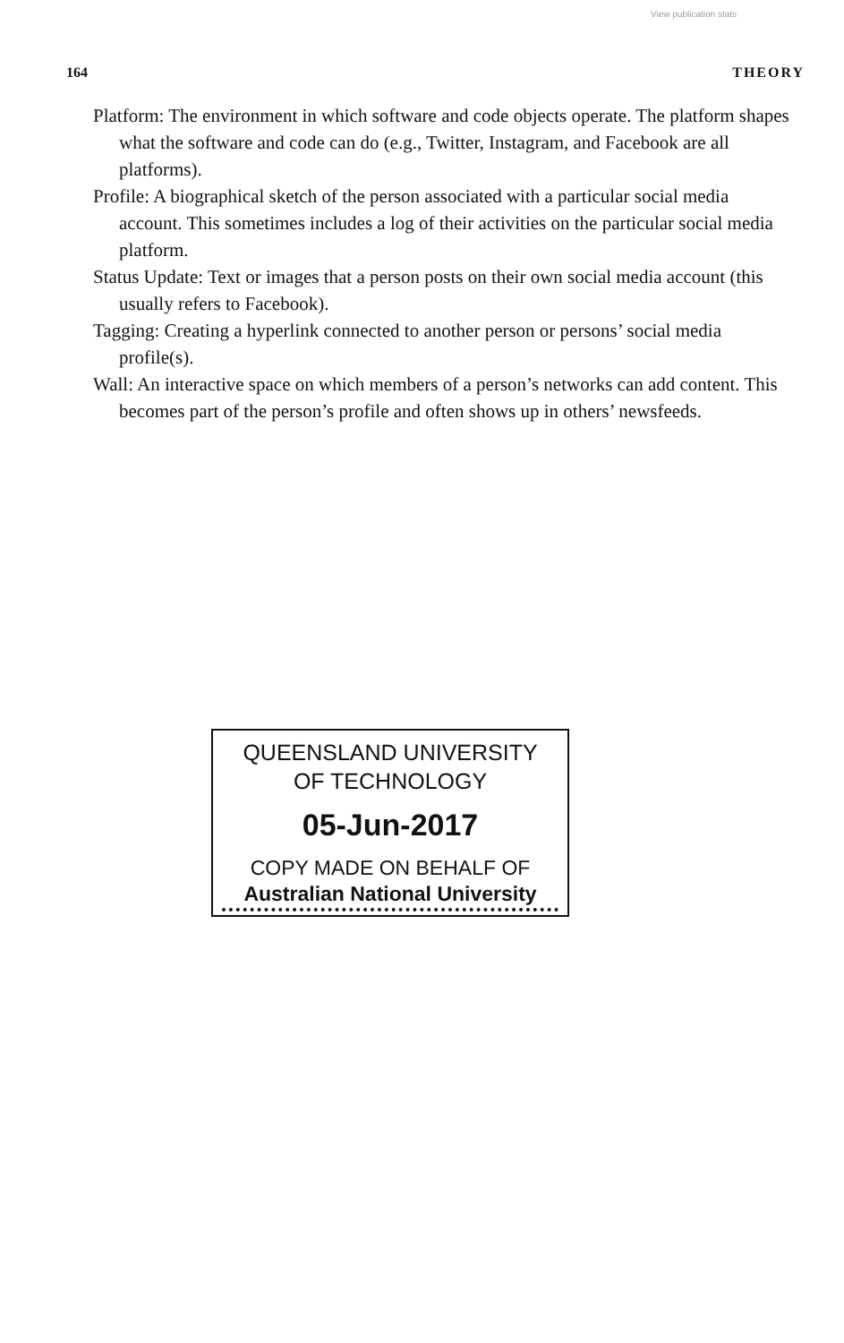View publication stats
164 THEORY
Platform: The environment in which software and code objects operate. The platform shapes what the software and code can do (e.g., Twitter, Instagram, and Facebook are all platforms).
Profile: A biographical sketch of the person associated with a particular social media account. This sometimes includes a log of their activities on the particular social media platform.
Status Update: Text or images that a person posts on their own social media account (this usually refers to Facebook).
Tagging: Creating a hyperlink connected to another person or persons’ social media profile(s).
Wall: An interactive space on which members of a person’s networks can add content. This becomes part of the person’s profile and often shows up in others’ newsfeeds.
QUEENSLAND UNIVERSITY
OF TECHNOLOGY
05-Jun-2017
COPY MADE ON BEHALF OF
Australian National University